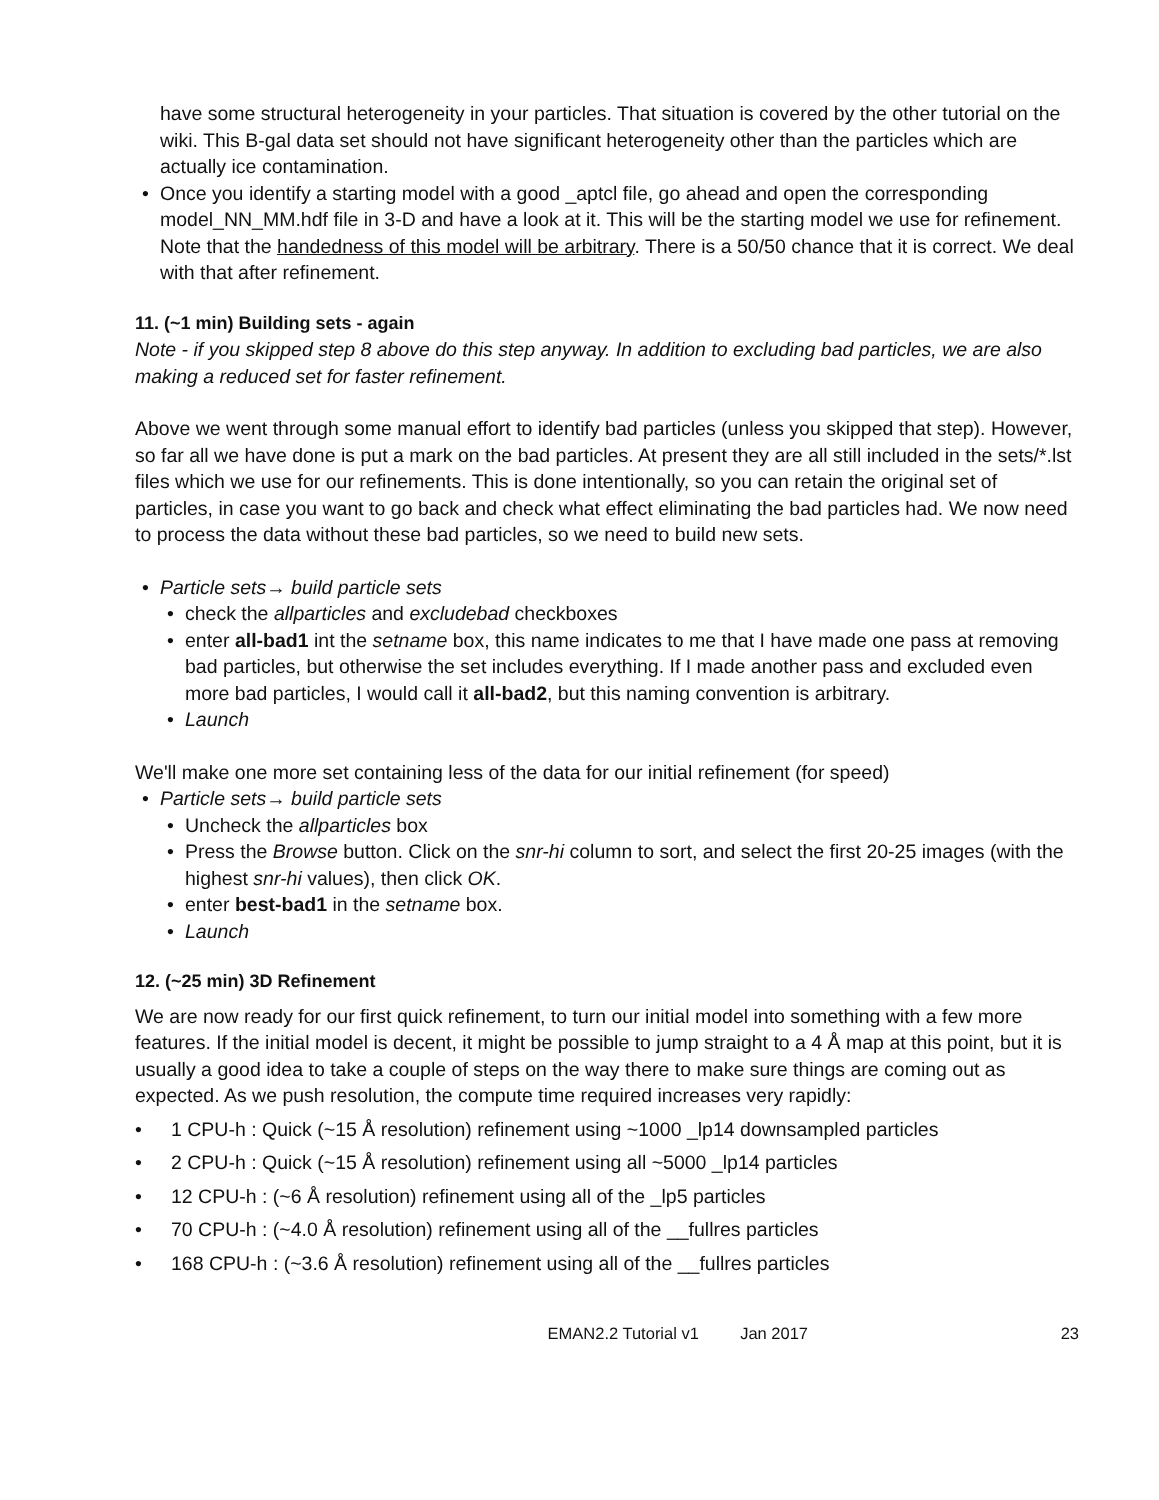have some structural heterogeneity in your particles. That situation is covered by the other tutorial on the wiki. This B-gal data set should not have significant heterogeneity other than the particles which are actually ice contamination.
• Once you identify a starting model with a good _aptcl file, go ahead and open the corresponding model_NN_MM.hdf file in 3-D and have a look at it. This will be the starting model we use for refinement. Note that the handedness of this model will be arbitrary. There is a 50/50 chance that it is correct. We deal with that after refinement.
11. (~1 min) Building sets - again
Note - if you skipped step 8 above do this step anyway. In addition to excluding bad particles, we are also making a reduced set for faster refinement.
Above we went through some manual effort to identify bad particles (unless you skipped that step). However, so far all we have done is put a mark on the bad particles. At present they are all still included in the sets/*.lst files which we use for our refinements. This is done intentionally, so you can retain the original set of particles, in case you want to go back and check what effect eliminating the bad particles had. We now need to process the data without these bad particles, so we need to build new sets.
• Particle sets→ build particle sets
• check the allparticles and excludebad checkboxes
• enter all-bad1 int the setname box, this name indicates to me that I have made one pass at removing bad particles, but otherwise the set includes everything. If I made another pass and excluded even more bad particles, I would call it all-bad2, but this naming convention is arbitrary.
• Launch
We'll make one more set containing less of the data for our initial refinement (for speed)
• Particle sets→ build particle sets
• Uncheck the allparticles box
• Press the Browse button. Click on the snr-hi column to sort, and select the first 20-25 images (with the highest snr-hi values), then click OK.
• enter best-bad1 in the setname box.
• Launch
12. (~25 min) 3D Refinement
We are now ready for our first quick refinement, to turn our initial model into something with a few more features. If the initial model is decent, it might be possible to jump straight to a 4 Å map at this point, but it is usually a good idea to take a couple of steps on the way there to make sure things are coming out as expected. As we push resolution, the compute time required increases very rapidly:
• 1 CPU-h : Quick (~15 Å resolution) refinement using ~1000 _lp14 downsampled particles
• 2 CPU-h : Quick (~15 Å resolution) refinement using all ~5000 _lp14 particles
• 12 CPU-h : (~6 Å resolution) refinement using all of the _lp5 particles
• 70 CPU-h : (~4.0 Å resolution) refinement using all of the __fullres particles
• 168 CPU-h : (~3.6 Å resolution) refinement using all of the __fullres particles
EMAN2.2 Tutorial v1 Jan 2017 23